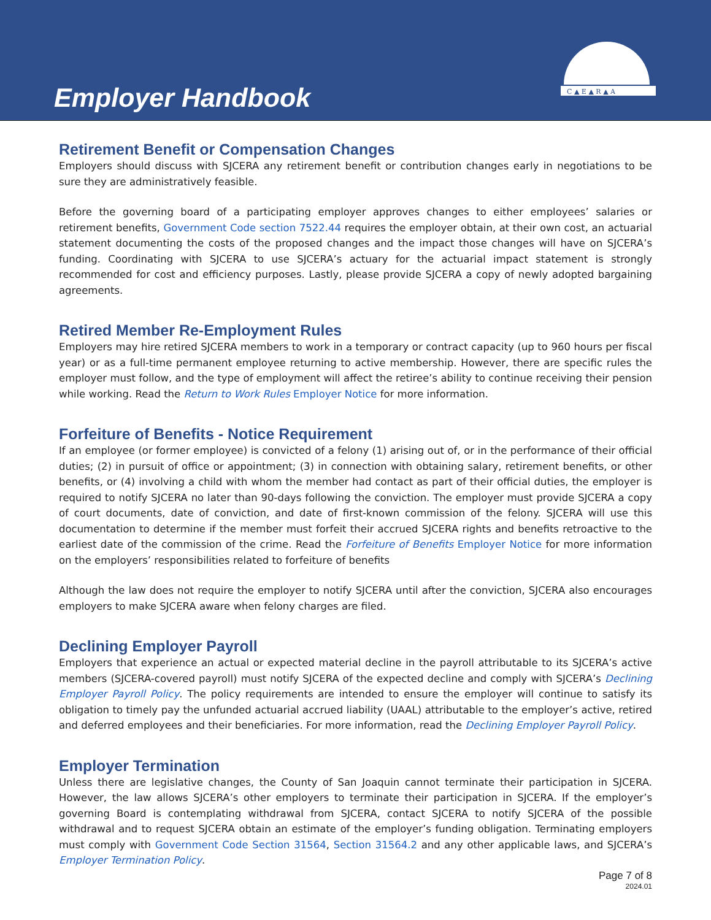Employer Handbook
C ▲ E ▲ R ▲ A
Retirement Benefit or Compensation Changes
Employers should discuss with SJCERA any retirement benefit or contribution changes early in negotiations to be sure they are administratively feasible.
Before the governing board of a participating employer approves changes to either employees’ salaries or retirement benefits, Government Code section 7522.44 requires the employer obtain, at their own cost, an actuarial statement documenting the costs of the proposed changes and the impact those changes will have on SJCERA’s funding. Coordinating with SJCERA to use SJCERA’s actuary for the actuarial impact statement is strongly recommended for cost and efficiency purposes. Lastly, please provide SJCERA a copy of newly adopted bargaining agreements.
Retired Member Re-Employment Rules
Employers may hire retired SJCERA members to work in a temporary or contract capacity (up to 960 hours per fiscal year) or as a full-time permanent employee returning to active membership. However, there are specific rules the employer must follow, and the type of employment will affect the retiree’s ability to continue receiving their pension while working. Read the Return to Work Rules Employer Notice for more information.
Forfeiture of Benefits - Notice Requirement
If an employee (or former employee) is convicted of a felony (1) arising out of, or in the performance of their official duties; (2) in pursuit of office or appointment; (3) in connection with obtaining salary, retirement benefits, or other benefits, or (4) involving a child with whom the member had contact as part of their official duties, the employer is required to notify SJCERA no later than 90-days following the conviction. The employer must provide SJCERA a copy of court documents, date of conviction, and date of first-known commission of the felony. SJCERA will use this documentation to determine if the member must forfeit their accrued SJCERA rights and benefits retroactive to the earliest date of the commission of the crime. Read the Forfeiture of Benefits Employer Notice for more information on the employers’ responsibilities related to forfeiture of benefits
Although the law does not require the employer to notify SJCERA until after the conviction, SJCERA also encourages employers to make SJCERA aware when felony charges are filed.
Declining Employer Payroll
Employers that experience an actual or expected material decline in the payroll attributable to its SJCERA’s active members (SJCERA-covered payroll) must notify SJCERA of the expected decline and comply with SJCERA’s Declining Employer Payroll Policy. The policy requirements are intended to ensure the employer will continue to satisfy its obligation to timely pay the unfunded actuarial accrued liability (UAAL) attributable to the employer’s active, retired and deferred employees and their beneficiaries. For more information, read the Declining Employer Payroll Policy.
Employer Termination
Unless there are legislative changes, the County of San Joaquin cannot terminate their participation in SJCERA. However, the law allows SJCERA’s other employers to terminate their participation in SJCERA. If the employer’s governing Board is contemplating withdrawal from SJCERA, contact SJCERA to notify SJCERA of the possible withdrawal and to request SJCERA obtain an estimate of the employer’s funding obligation. Terminating employers must comply with Government Code Section 31564, Section 31564.2 and any other applicable laws, and SJCERA’s Employer Termination Policy.
Page 7 of 8
2024.01